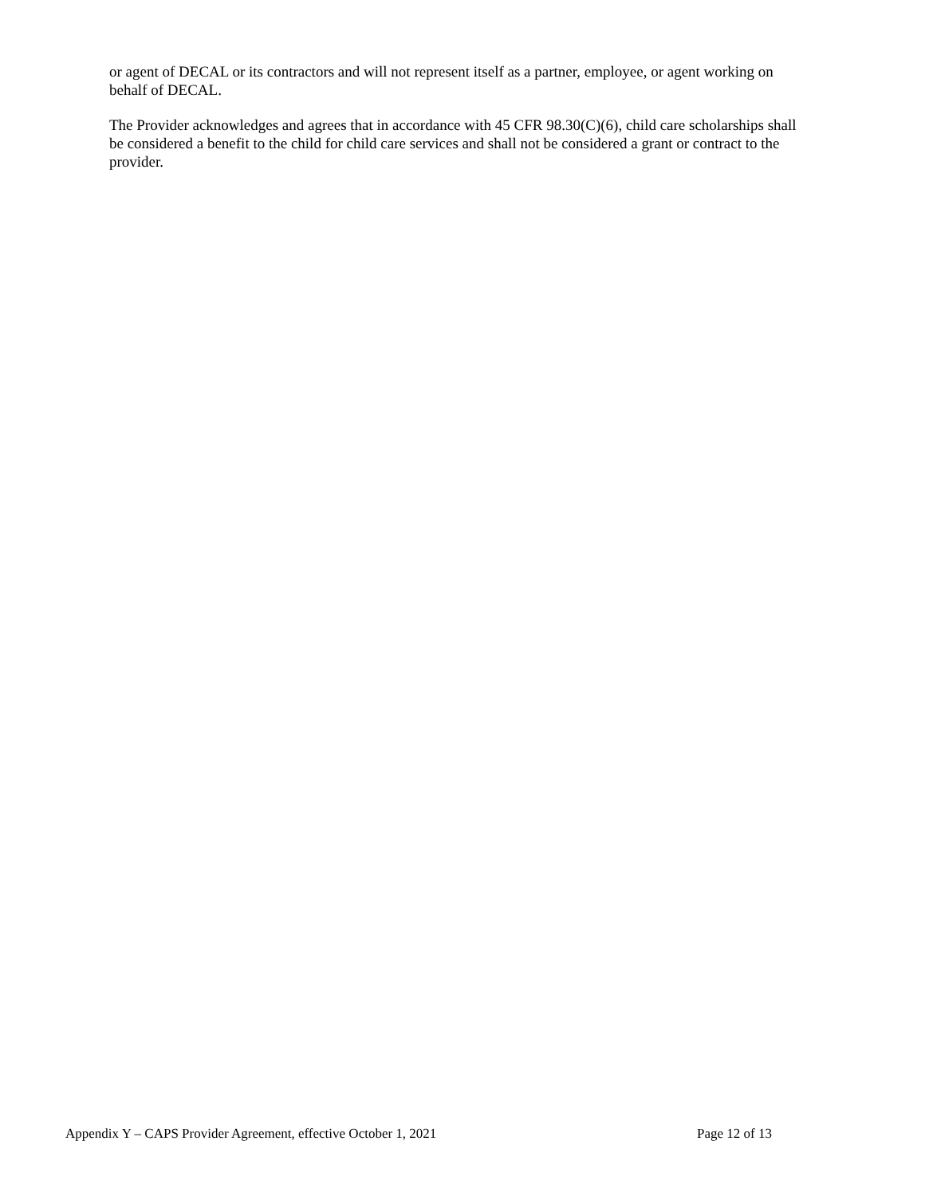or agent of DECAL or its contractors and will not represent itself as a partner, employee, or agent working on behalf of DECAL.
The Provider acknowledges and agrees that in accordance with 45 CFR 98.30(C)(6), child care scholarships shall be considered a benefit to the child for child care services and shall not be considered a grant or contract to the provider.
Appendix Y – CAPS Provider Agreement, effective October 1, 2021 Page 12 of 13